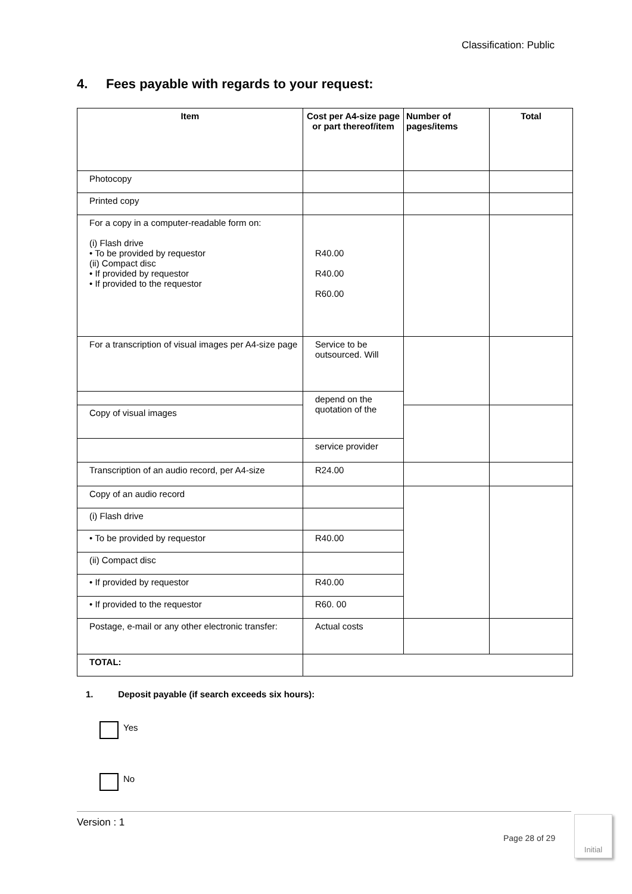Classification: Public
4. Fees payable with regards to your request:
| Item | Cost per A4-size page or part thereof/item | Number of pages/items | Total |
| --- | --- | --- | --- |
| Photocopy | | | |
| Printed copy | | | |
| For a copy in a computer-readable form on: (i) Flash drive • To be provided by requestor (ii) Compact disc • If provided by requestor • If provided to the requestor | R40.00 R40.00 R60.00 | | |
| For a transcription of visual images per A4-size page | Service to be outsourced. Will | | |
| | depend on the quotation of the | | |
| Copy of visual images | | | |
| | service provider | | |
| Transcription of an audio record, per A4-size | R24.00 | | |
| Copy of an audio record | | | |
| (i) Flash drive | | | |
| • To be provided by requestor | R40.00 | | |
| (ii) Compact disc | | | |
| • If provided by requestor | R40.00 | | |
| • If provided to the requestor | R60. 00 | | |
| Postage, e-mail or any other electronic transfer: | Actual costs | | |
| TOTAL: | | | |
1. Deposit payable (if search exceeds six hours):
Yes
No
Version : 1
Page 28 of 29
Initial